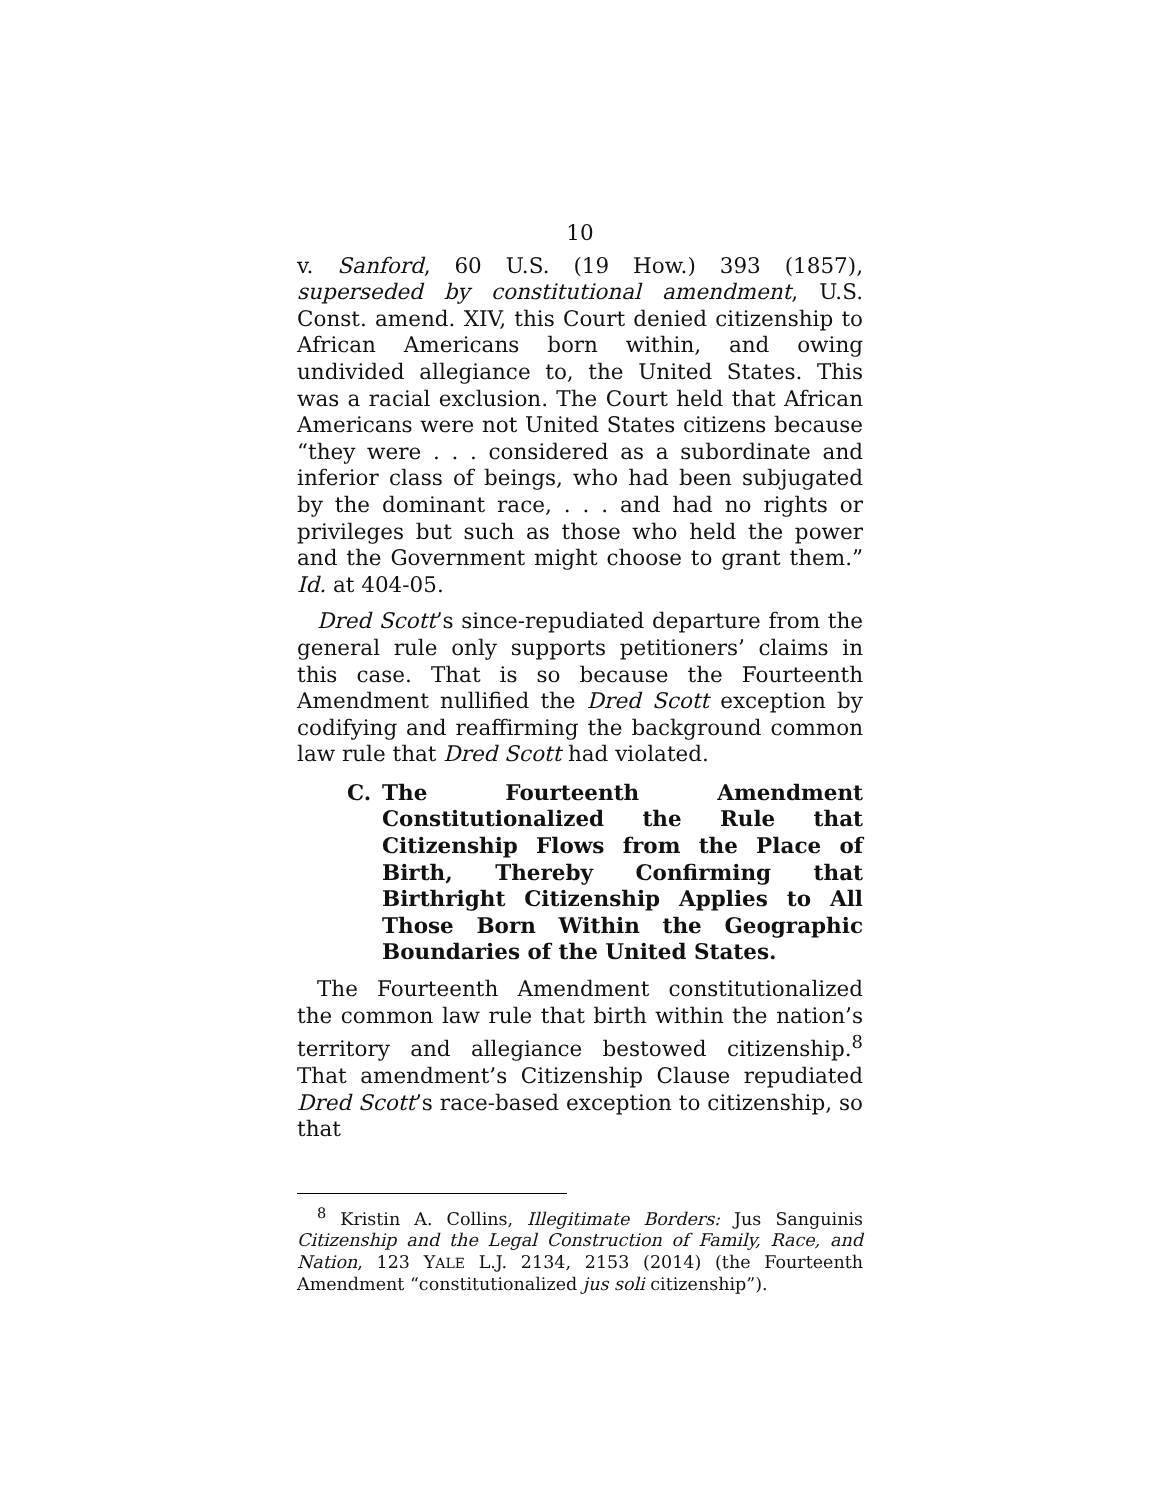10
v. Sanford, 60 U.S. (19 How.) 393 (1857), superseded by constitutional amendment, U.S. Const. amend. XIV, this Court denied citizenship to African Americans born within, and owing undivided allegiance to, the United States. This was a racial exclusion. The Court held that African Americans were not United States citizens because “they were . . . considered as a subordinate and inferior class of beings, who had been subjugated by the dominant race, . . . and had no rights or privileges but such as those who held the power and the Government might choose to grant them.” Id. at 404-05.
Dred Scott’s since-repudiated departure from the general rule only supports petitioners’ claims in this case. That is so because the Fourteenth Amendment nullified the Dred Scott exception by codifying and reaffirming the background common law rule that Dred Scott had violated.
C. The Fourteenth Amendment Constitutionalized the Rule that Citizenship Flows from the Place of Birth, Thereby Confirming that Birthright Citizenship Applies to All Those Born Within the Geographic Boundaries of the United States.
The Fourteenth Amendment constitutionalized the common law rule that birth within the nation’s territory and allegiance bestowed citizenship.<sup>8</sup> That amendment’s Citizenship Clause repudiated Dred Scott’s race-based exception to citizenship, so that
<sup>8</sup> Kristin A. Collins, Illegitimate Borders: Jus Sanguinis Citizenship and the Legal Construction of Family, Race, and Nation, 123 YALE L.J. 2134, 2153 (2014) (the Fourteenth Amendment “constitutionalized jus soli citizenship”).